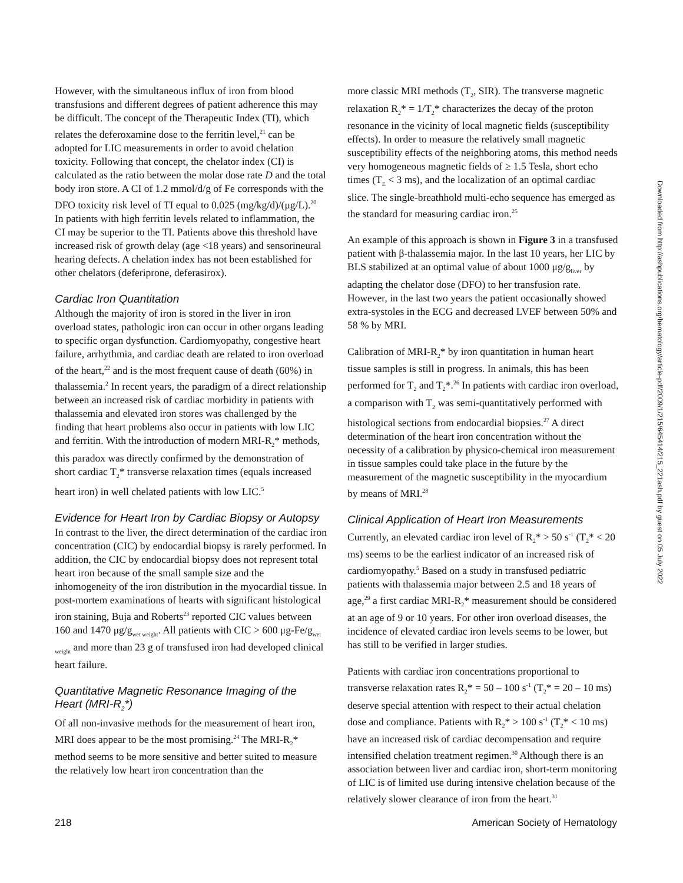However, with the simultaneous influx of iron from blood transfusions and different degrees of patient adherence this may be difficult. The concept of the Therapeutic Index (TI), which relates the deferoxamine dose to the ferritin level,<sup>21</sup> can be adopted for LIC measurements in order to avoid chelation toxicity. Following that concept, the chelator index (CI) is calculated as the ratio between the molar dose rate D and the total body iron store. A CI of 1.2 mmol/d/g of Fe corresponds with the DFO toxicity risk level of TI equal to 0.025 (mg/kg/d)/(μg/L).<sup>20</sup> In patients with high ferritin levels related to inflammation, the CI may be superior to the TI. Patients above this threshold have increased risk of growth delay (age <18 years) and sensorineural hearing defects. A chelation index has not been established for other chelators (deferiprone, deferasirox).
Cardiac Iron Quantitation
Although the majority of iron is stored in the liver in iron overload states, pathologic iron can occur in other organs leading to specific organ dysfunction. Cardiomyopathy, congestive heart failure, arrhythmia, and cardiac death are related to iron overload of the heart,<sup>22</sup> and is the most frequent cause of death (60%) in thalassemia.<sup>2</sup> In recent years, the paradigm of a direct relationship between an increased risk of cardiac morbidity in patients with thalassemia and elevated iron stores was challenged by the finding that heart problems also occur in patients with low LIC and ferritin. With the introduction of modern MRI-R<sub>2</sub>* methods, this paradox was directly confirmed by the demonstration of short cardiac T<sub>2</sub>* transverse relaxation times (equals increased heart iron) in well chelated patients with low LIC.<sup>5</sup>
Evidence for Heart Iron by Cardiac Biopsy or Autopsy
In contrast to the liver, the direct determination of the cardiac iron concentration (CIC) by endocardial biopsy is rarely performed. In addition, the CIC by endocardial biopsy does not represent total heart iron because of the small sample size and the inhomogeneity of the iron distribution in the myocardial tissue. In post-mortem examinations of hearts with significant histological iron staining, Buja and Roberts<sup>23</sup> reported CIC values between 160 and 1470 μg/g<sub>wet weight</sub>. All patients with CIC > 600 μg-Fe/g<sub>wet weight</sub> and more than 23 g of transfused iron had developed clinical heart failure.
Quantitative Magnetic Resonance Imaging of the Heart (MRI-R<sub>2</sub>*)
Of all non-invasive methods for the measurement of heart iron, MRI does appear to be the most promising.<sup>24</sup> The MRI-R<sub>2</sub>* method seems to be more sensitive and better suited to measure the relatively low heart iron concentration than the
more classic MRI methods (T<sub>2</sub>, SIR). The transverse magnetic relaxation R<sub>2</sub>* = 1/T<sub>2</sub>* characterizes the decay of the proton resonance in the vicinity of local magnetic fields (susceptibility effects). In order to measure the relatively small magnetic susceptibility effects of the neighboring atoms, this method needs very homogeneous magnetic fields of ≥ 1.5 Tesla, short echo times (T<sub>E</sub> < 3 ms), and the localization of an optimal cardiac slice. The single-breathhold multi-echo sequence has emerged as the standard for measuring cardiac iron.<sup>25</sup>
An example of this approach is shown in Figure 3 in a transfused patient with β-thalassemia major. In the last 10 years, her LIC by BLS stabilized at an optimal value of about 1000 μg/g<sub>liver</sub> by adapting the chelator dose (DFO) to her transfusion rate. However, in the last two years the patient occasionally showed extra-systoles in the ECG and decreased LVEF between 50% and 58 % by MRI.
Calibration of MRI-R<sub>2</sub>* by iron quantitation in human heart tissue samples is still in progress. In animals, this has been performed for T<sub>2</sub> and T<sub>2</sub>*.<sup>26</sup> In patients with cardiac iron overload, a comparison with T<sub>2</sub> was semi-quantitatively performed with histological sections from endocardial biopsies.<sup>27</sup> A direct determination of the heart iron concentration without the necessity of a calibration by physico-chemical iron measurement in tissue samples could take place in the future by the measurement of the magnetic susceptibility in the myocardium by means of MRI.<sup>28</sup>
Clinical Application of Heart Iron Measurements
Currently, an elevated cardiac iron level of R<sub>2</sub>* > 50 s<sup>-1</sup> (T<sub>2</sub>* < 20 ms) seems to be the earliest indicator of an increased risk of cardiomyopathy.<sup>5</sup> Based on a study in transfused pediatric patients with thalassemia major between 2.5 and 18 years of age,<sup>29</sup> a first cardiac MRI-R<sub>2</sub>* measurement should be considered at an age of 9 or 10 years. For other iron overload diseases, the incidence of elevated cardiac iron levels seems to be lower, but has still to be verified in larger studies.
Patients with cardiac iron concentrations proportional to transverse relaxation rates R<sub>2</sub>* = 50 – 100 s<sup>-1</sup> (T<sub>2</sub>* = 20 – 10 ms) deserve special attention with respect to their actual chelation dose and compliance. Patients with R<sub>2</sub>* > 100 s<sup>-1</sup> (T<sub>2</sub>* < 10 ms) have an increased risk of cardiac decompensation and require intensified chelation treatment regimen.<sup>30</sup> Although there is an association between liver and cardiac iron, short-term monitoring of LIC is of limited use during intensive chelation because of the relatively slower clearance of iron from the heart.<sup>31</sup>
Downloaded from http://ashpublications.org/hematology/article-pdf/2009/1/215/645414/215_221ash.pdf by guest on 05 July 2022
218 American Society of Hematology